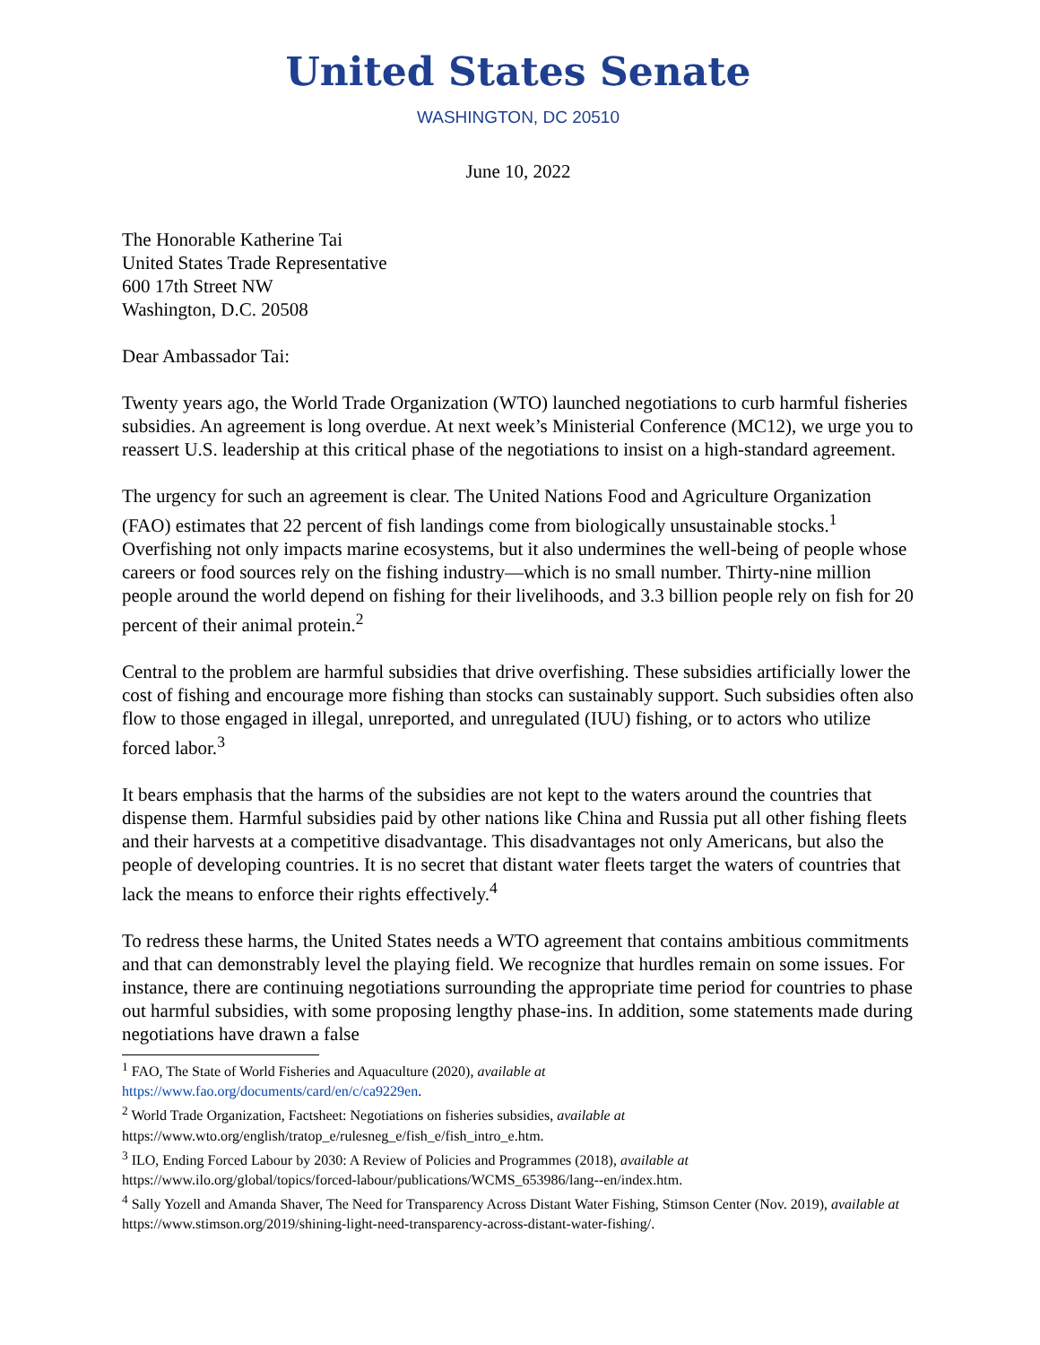United States Senate
WASHINGTON, DC 20510
June 10, 2022
The Honorable Katherine Tai
United States Trade Representative
600 17th Street NW
Washington, D.C. 20508
Dear Ambassador Tai:
Twenty years ago, the World Trade Organization (WTO) launched negotiations to curb harmful fisheries subsidies. An agreement is long overdue. At next week’s Ministerial Conference (MC12), we urge you to reassert U.S. leadership at this critical phase of the negotiations to insist on a high-standard agreement.
The urgency for such an agreement is clear. The United Nations Food and Agriculture Organization (FAO) estimates that 22 percent of fish landings come from biologically unsustainable stocks.<sup>1</sup> Overfishing not only impacts marine ecosystems, but it also undermines the well-being of people whose careers or food sources rely on the fishing industry—which is no small number. Thirty-nine million people around the world depend on fishing for their livelihoods, and 3.3 billion people rely on fish for 20 percent of their animal protein.<sup>2</sup>
Central to the problem are harmful subsidies that drive overfishing. These subsidies artificially lower the cost of fishing and encourage more fishing than stocks can sustainably support. Such subsidies often also flow to those engaged in illegal, unreported, and unregulated (IUU) fishing, or to actors who utilize forced labor.<sup>3</sup>
It bears emphasis that the harms of the subsidies are not kept to the waters around the countries that dispense them. Harmful subsidies paid by other nations like China and Russia put all other fishing fleets and their harvests at a competitive disadvantage. This disadvantages not only Americans, but also the people of developing countries. It is no secret that distant water fleets target the waters of countries that lack the means to enforce their rights effectively.<sup>4</sup>
To redress these harms, the United States needs a WTO agreement that contains ambitious commitments and that can demonstrably level the playing field. We recognize that hurdles remain on some issues. For instance, there are continuing negotiations surrounding the appropriate time period for countries to phase out harmful subsidies, with some proposing lengthy phase-ins. In addition, some statements made during negotiations have drawn a false
<sup>1</sup> FAO, The State of World Fisheries and Aquaculture (2020), available at
https://www.fao.org/documents/card/en/c/ca9229en.
<sup>2</sup> World Trade Organization, Factsheet: Negotiations on fisheries subsidies, available at
https://www.wto.org/english/tratop_e/rulesneg_e/fish_e/fish_intro_e.htm.
<sup>3</sup> ILO, Ending Forced Labour by 2030: A Review of Policies and Programmes (2018), available at
https://www.ilo.org/global/topics/forced-labour/publications/WCMS_653986/lang--en/index.htm.
<sup>4</sup> Sally Yozell and Amanda Shaver, The Need for Transparency Across Distant Water Fishing, Stimson Center (Nov. 2019), available at https://www.stimson.org/2019/shining-light-need-transparency-across-distant-water-fishing/.